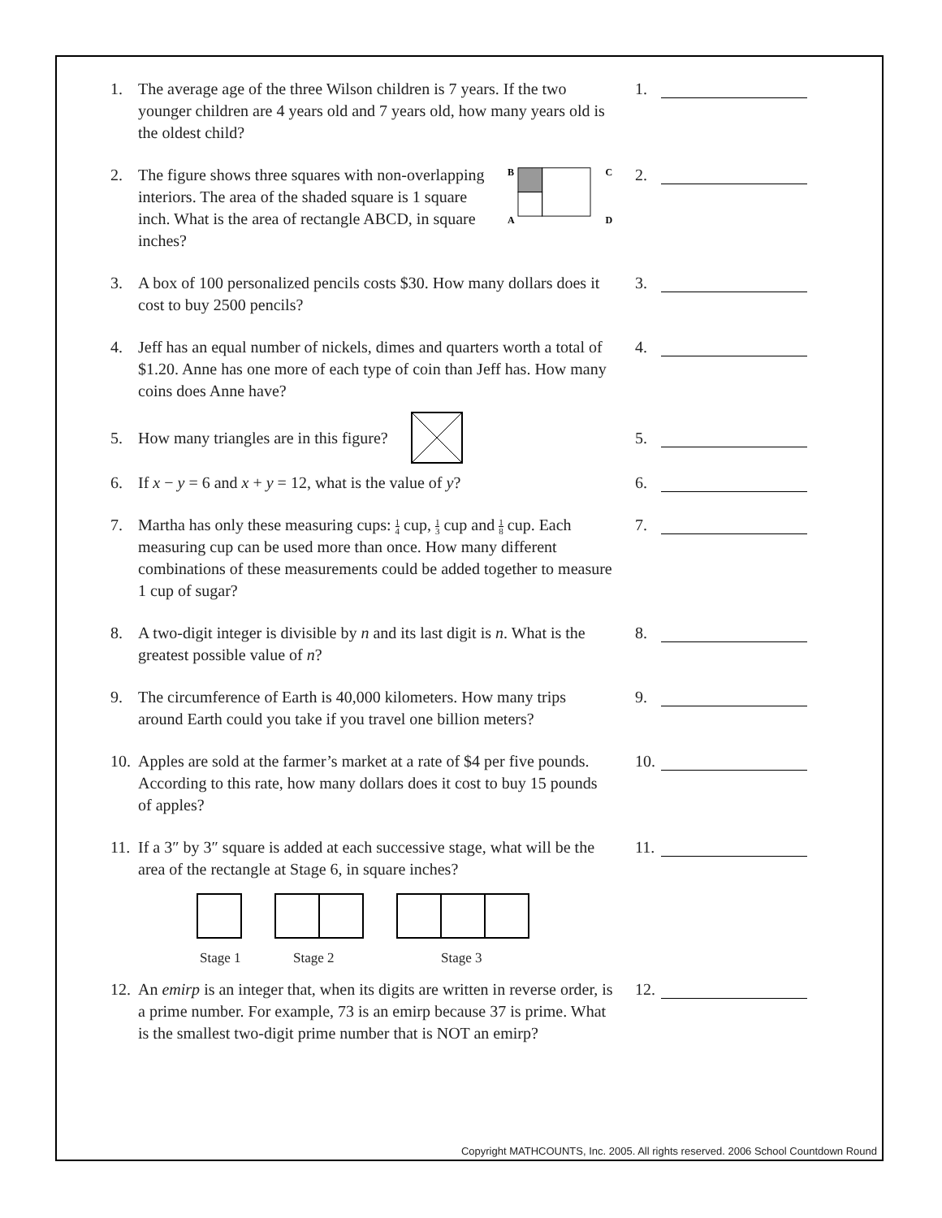1. The average age of the three Wilson children is 7 years. If the two younger children are 4 years old and 7 years old, how many years old is the oldest child?
1.
2. The figure shows three squares with non-overlapping interiors. The area of the shaded square is 1 square inch. What is the area of rectangle ABCD, in square inches?
B
A
C
D
2.
3. A box of 100 personalized pencils costs $30. How many dollars does it cost to buy 2500 pencils?
3.
4. Jeff has an equal number of nickels, dimes and quarters worth a total of $1.20. Anne has one more of each type of coin than Jeff has. How many coins does Anne have?
4.
5. How many triangles are in this figure? 5.
6. If x − y = 6 and x + y = 12, what is the value of y?
6.
7. Martha has only these measuring cups: 1 4 cup, 1 3 cup and 1 8 cup. Each measuring cup can be used more than once. How many different combinations of these measurements could be added together to measure 1 cup of sugar?
7.
8. A two-digit integer is divisible by n and its last digit is n. What is the greatest possible value of n?
8.
9. The circumference of Earth is 40,000 kilometers. How many trips around Earth could you take if you travel one billion meters?
9.
10.
Apples are sold at the farmer’s market at a rate of $4 per five pounds. According to this rate, how many dollars does it cost to buy 15 pounds of apples?
10.
11.
If a 3″ by 3″ square is added at each successive stage, what will be the area of the rectangle at Stage 6, in square inches?
Stage 1 Stage 2 Stage 3
11.
12.
An emirp is an integer that, when its digits are written in reverse order, is a prime number. For example, 73 is an emirp because 37 is prime. What is the smallest two-digit prime number that is NOT an emirp?
12.
Copyright MATHCOUNTS, Inc. 2005. All rights reserved. 2006 School Countdown Round